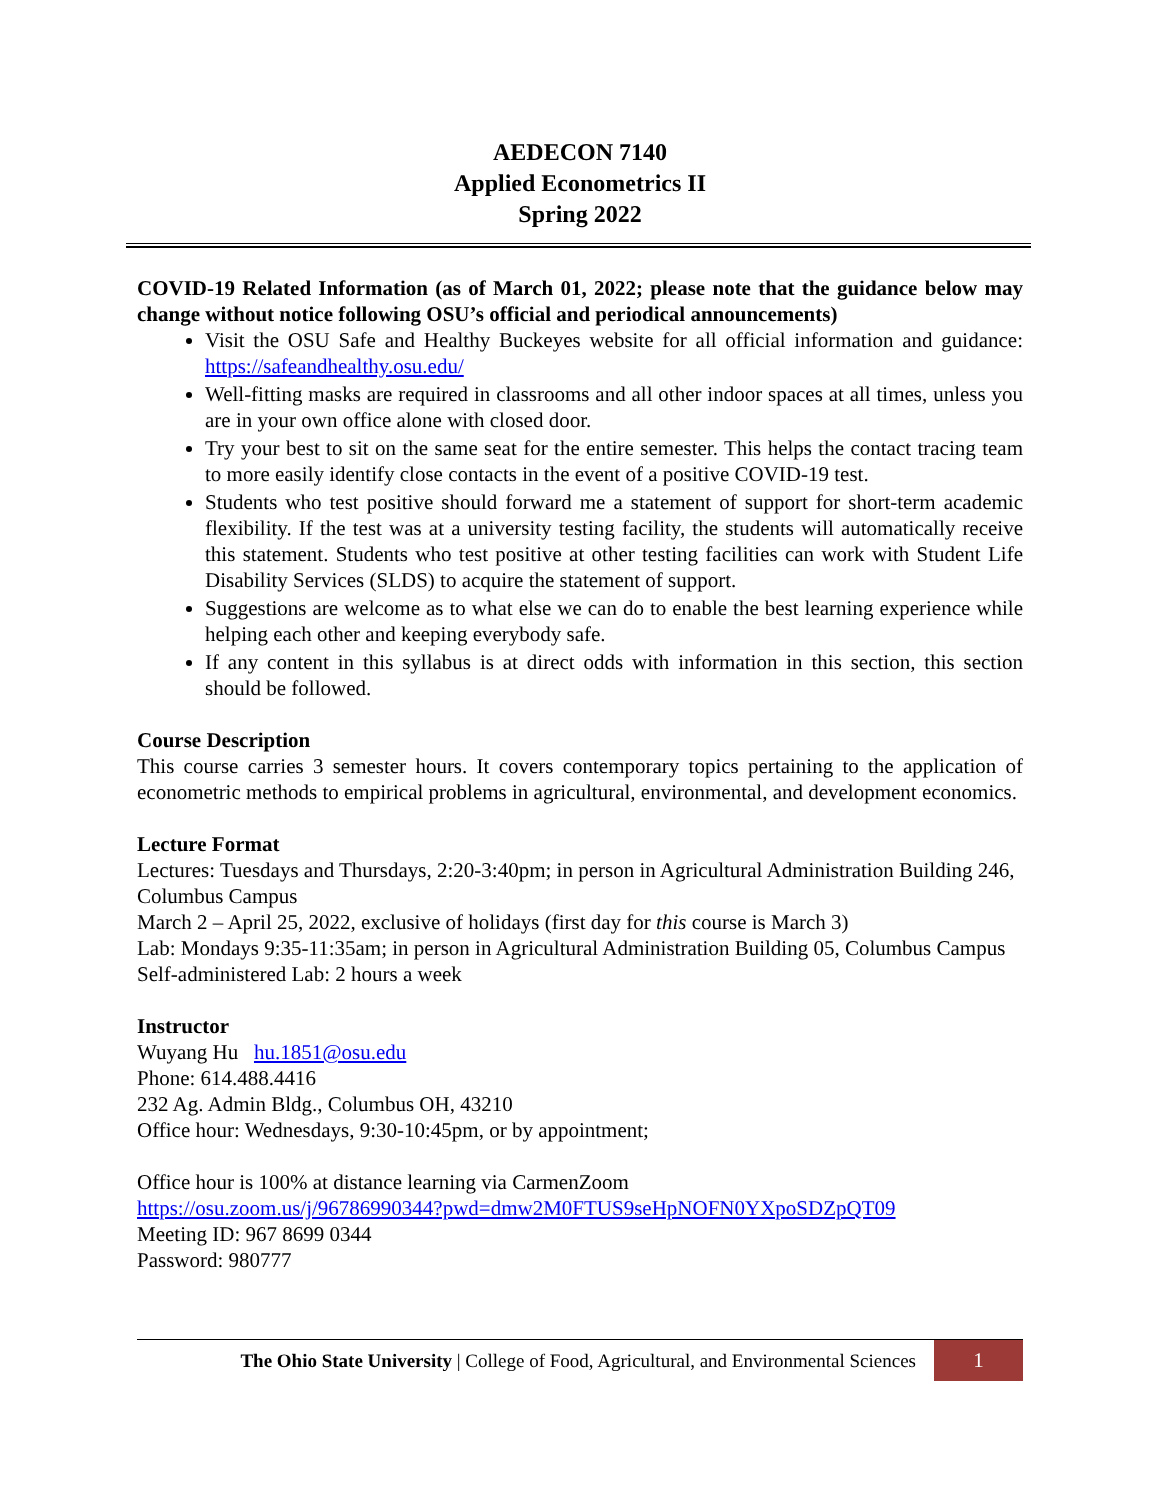AEDECON 7140
Applied Econometrics II
Spring 2022
COVID-19 Related Information (as of March 01, 2022; please note that the guidance below may change without notice following OSU’s official and periodical announcements)
Visit the OSU Safe and Healthy Buckeyes website for all official information and guidance: https://safeandhealthy.osu.edu/
Well-fitting masks are required in classrooms and all other indoor spaces at all times, unless you are in your own office alone with closed door.
Try your best to sit on the same seat for the entire semester. This helps the contact tracing team to more easily identify close contacts in the event of a positive COVID-19 test.
Students who test positive should forward me a statement of support for short-term academic flexibility. If the test was at a university testing facility, the students will automatically receive this statement. Students who test positive at other testing facilities can work with Student Life Disability Services (SLDS) to acquire the statement of support.
Suggestions are welcome as to what else we can do to enable the best learning experience while helping each other and keeping everybody safe.
If any content in this syllabus is at direct odds with information in this section, this section should be followed.
Course Description
This course carries 3 semester hours. It covers contemporary topics pertaining to the application of econometric methods to empirical problems in agricultural, environmental, and development economics.
Lecture Format
Lectures: Tuesdays and Thursdays, 2:20-3:40pm; in person in Agricultural Administration Building 246, Columbus Campus
March 2 – April 25, 2022, exclusive of holidays (first day for this course is March 3)
Lab: Mondays 9:35-11:35am; in person in Agricultural Administration Building 05, Columbus Campus
Self-administered Lab: 2 hours a week
Instructor
Wuyang Hu hu.1851@osu.edu
Phone: 614.488.4416
232 Ag. Admin Bldg., Columbus OH, 43210
Office hour: Wednesdays, 9:30-10:45pm, or by appointment;
Office hour is 100% at distance learning via CarmenZoom
https://osu.zoom.us/j/96786990344?pwd=dmw2M0FTUS9seHpNOFN0YXpoSDZpQT09
Meeting ID: 967 8699 0344
Password: 980777
The Ohio State University | College of Food, Agricultural, and Environmental Sciences
1